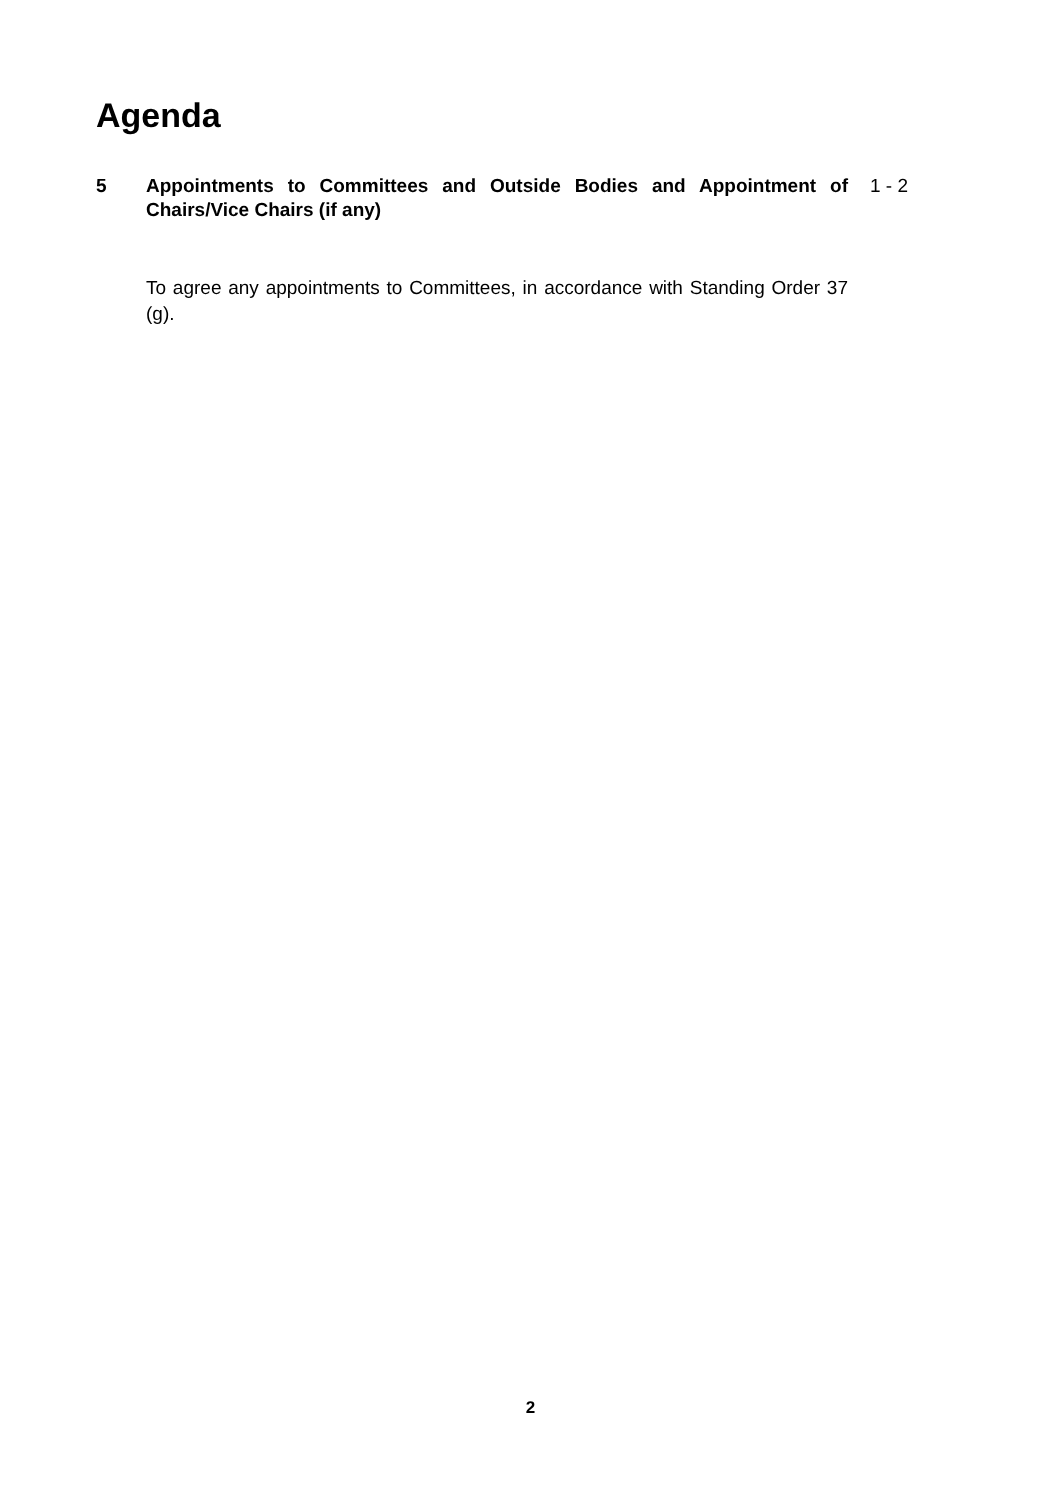Agenda
5 Appointments to Committees and Outside Bodies and Appointment of Chairs/Vice Chairs (if any)
1 - 2
To agree any appointments to Committees, in accordance with Standing Order 37 (g).
2